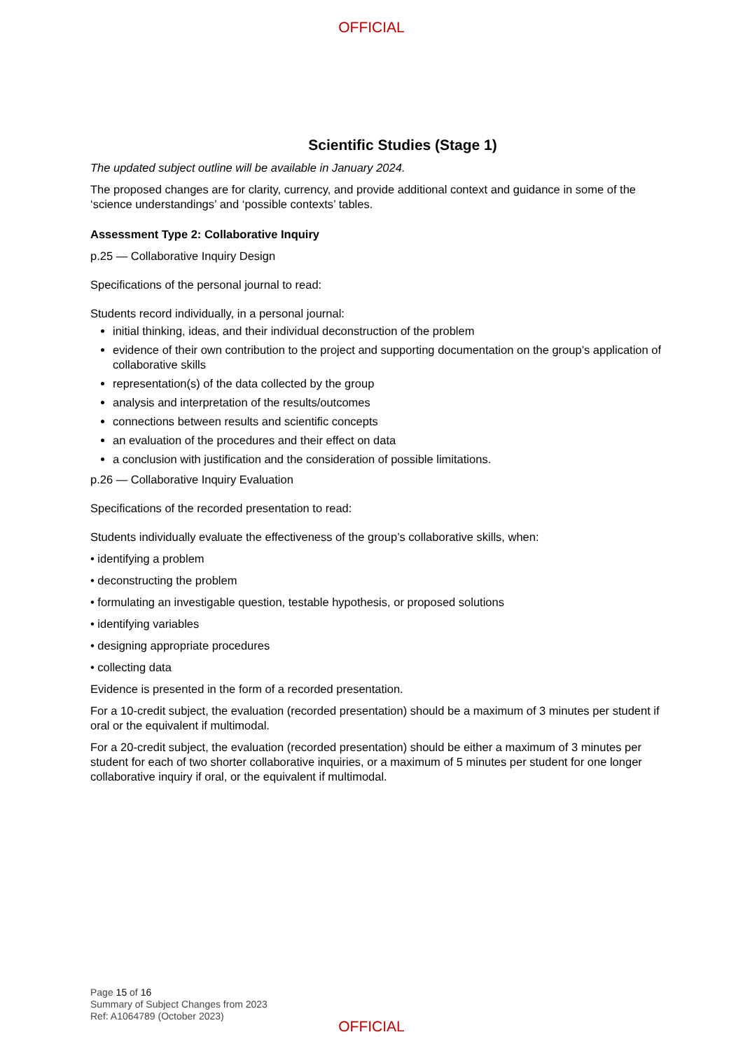OFFICIAL
Scientific Studies (Stage 1)
The updated subject outline will be available in January 2024.
The proposed changes are for clarity, currency, and provide additional context and guidance in some of the ‘science understandings’ and ‘possible contexts’ tables.
Assessment Type 2: Collaborative Inquiry
p.25 — Collaborative Inquiry Design
Specifications of the personal journal to read:
Students record individually, in a personal journal:
initial thinking, ideas, and their individual deconstruction of the problem
evidence of their own contribution to the project and supporting documentation on the group’s application of collaborative skills
representation(s) of the data collected by the group
analysis and interpretation of the results/outcomes
connections between results and scientific concepts
an evaluation of the procedures and their effect on data
a conclusion with justification and the consideration of possible limitations.
p.26 — Collaborative Inquiry Evaluation
Specifications of the recorded presentation to read:
Students individually evaluate the effectiveness of the group’s collaborative skills, when:
• identifying a problem
• deconstructing the problem
• formulating an investigable question, testable hypothesis, or proposed solutions
• identifying variables
• designing appropriate procedures
• collecting data
Evidence is presented in the form of a recorded presentation.
For a 10-credit subject, the evaluation (recorded presentation) should be a maximum of 3 minutes per student if oral or the equivalent if multimodal.
For a 20-credit subject, the evaluation (recorded presentation) should be either a maximum of 3 minutes per student for each of two shorter collaborative inquiries, or a maximum of 5 minutes per student for one longer collaborative inquiry if oral, or the equivalent if multimodal.
Page 15 of 16
Summary of Subject Changes from 2023
Ref: A1064789 (October 2023)
OFFICIAL